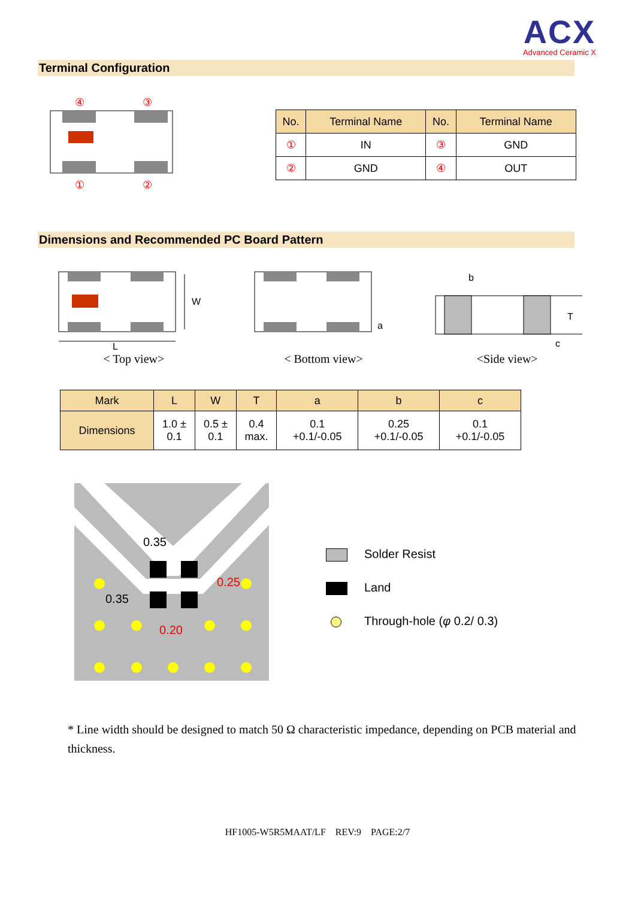ACX
Advanced Ceramic X
Terminal Configuration
④
③
①
②
| No. | Terminal Name | No. | Terminal Name |
| --- | --- | --- | --- |
| ① | IN | ③ | GND |
| ② | GND | ④ | OUT |
Dimensions and Recommended PC Board Pattern
W
L
< Top view>
a
< Bottom view>
b
T
c
<Side view>
| Mark | L | W | T | a | b | c |
| --- | --- | --- | --- | --- | --- | --- |
| Dimensions | 1.0 ± 0.1 | 0.5 ± 0.1 | 0.4 max. | 0.1 +0.1/-0.05 | 0.25 +0.1/-0.05 | 0.1 +0.1/-0.05 |
0.35
0.25
0.35
0.20
Solder Resist
Land
Through-hole (φ 0.2/ 0.3)
* Line width should be designed to match 50 Ω characteristic impedance, depending on PCB material and thickness.
HF1005-W5R5MAAT/LF REV:9 PAGE:2/7